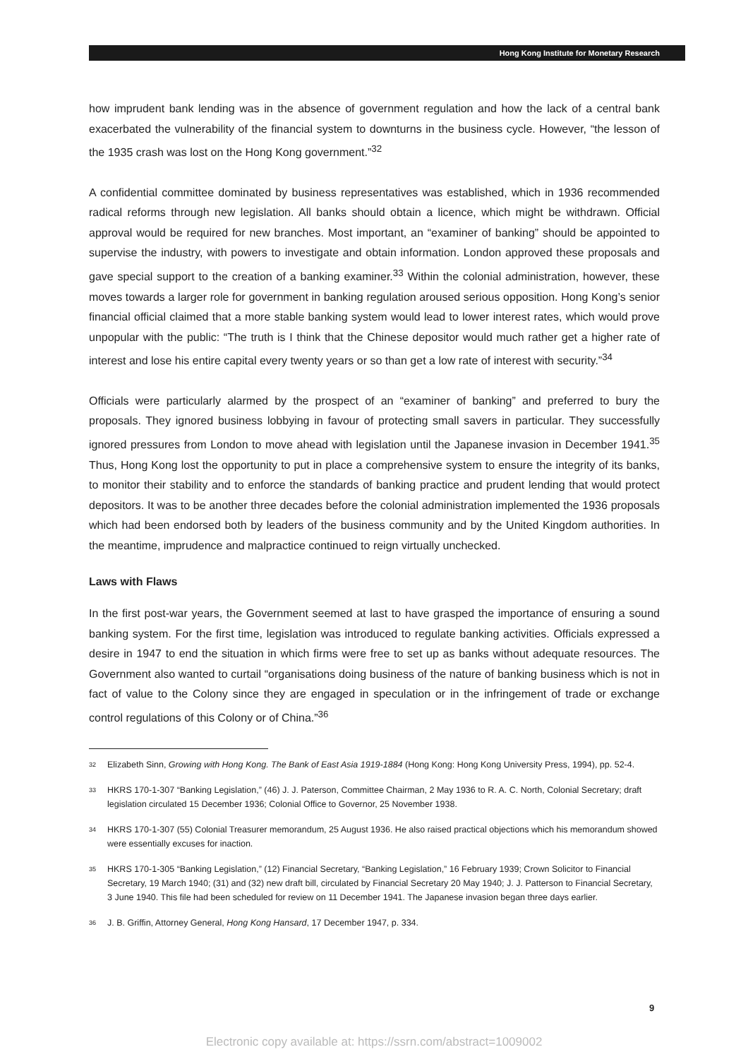Hong Kong Institute for Monetary Research
how imprudent bank lending was in the absence of government regulation and how the lack of a central bank exacerbated the vulnerability of the financial system to downturns in the business cycle. However, “the lesson of the 1935 crash was lost on the Hong Kong government.”<sup>32</sup>
A confidential committee dominated by business representatives was established, which in 1936 recommended radical reforms through new legislation. All banks should obtain a licence, which might be withdrawn. Official approval would be required for new branches. Most important, an “examiner of banking” should be appointed to supervise the industry, with powers to investigate and obtain information. London approved these proposals and gave special support to the creation of a banking examiner.<sup>33</sup> Within the colonial administration, however, these moves towards a larger role for government in banking regulation aroused serious opposition. Hong Kong’s senior financial official claimed that a more stable banking system would lead to lower interest rates, which would prove unpopular with the public: “The truth is I think that the Chinese depositor would much rather get a higher rate of interest and lose his entire capital every twenty years or so than get a low rate of interest with security.”<sup>34</sup>
Officials were particularly alarmed by the prospect of an “examiner of banking” and preferred to bury the proposals. They ignored business lobbying in favour of protecting small savers in particular. They successfully ignored pressures from London to move ahead with legislation until the Japanese invasion in December 1941.<sup>35</sup> Thus, Hong Kong lost the opportunity to put in place a comprehensive system to ensure the integrity of its banks, to monitor their stability and to enforce the standards of banking practice and prudent lending that would protect depositors. It was to be another three decades before the colonial administration implemented the 1936 proposals which had been endorsed both by leaders of the business community and by the United Kingdom authorities. In the meantime, imprudence and malpractice continued to reign virtually unchecked.
Laws with Flaws
In the first post-war years, the Government seemed at last to have grasped the importance of ensuring a sound banking system. For the first time, legislation was introduced to regulate banking activities. Officials expressed a desire in 1947 to end the situation in which firms were free to set up as banks without adequate resources. The Government also wanted to curtail “organisations doing business of the nature of banking business which is not in fact of value to the Colony since they are engaged in speculation or in the infringement of trade or exchange control regulations of this Colony or of China.”<sup>36</sup>
<sup>32</sup> Elizabeth Sinn, Growing with Hong Kong. The Bank of East Asia 1919-1884 (Hong Kong: Hong Kong University Press, 1994), pp. 52-4.
<sup>33</sup> HKRS 170-1-307 “Banking Legislation,” (46) J. J. Paterson, Committee Chairman, 2 May 1936 to R. A. C. North, Colonial Secretary; draft legislation circulated 15 December 1936; Colonial Office to Governor, 25 November 1938.
<sup>34</sup> HKRS 170-1-307 (55) Colonial Treasurer memorandum, 25 August 1936. He also raised practical objections which his memorandum showed were essentially excuses for inaction.
<sup>35</sup> HKRS 170-1-305 “Banking Legislation,” (12) Financial Secretary, “Banking Legislation,” 16 February 1939; Crown Solicitor to Financial Secretary, 19 March 1940; (31) and (32) new draft bill, circulated by Financial Secretary 20 May 1940; J. J. Patterson to Financial Secretary, 3 June 1940. This file had been scheduled for review on 11 December 1941. The Japanese invasion began three days earlier.
<sup>36</sup> J. B. Griffin, Attorney General, Hong Kong Hansard, 17 December 1947, p. 334.
9
Electronic copy available at: https://ssrn.com/abstract=1009002